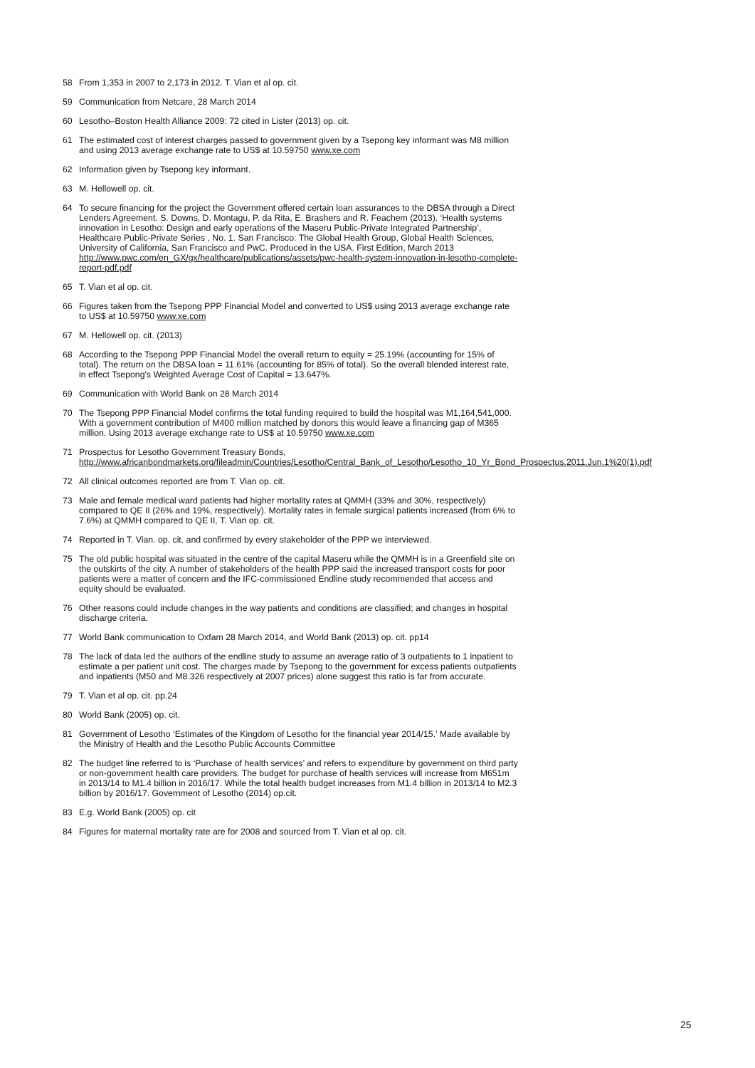58 From 1,353 in 2007 to 2,173 in 2012. T. Vian et al op. cit.
59 Communication from Netcare, 28 March 2014
60 Lesotho–Boston Health Alliance 2009: 72 cited in Lister (2013) op. cit.
61 The estimated cost of interest charges passed to government given by a Tsepong key informant was M8 million and using 2013 average exchange rate to US$ at 10.59750 www.xe.com
62 Information given by Tsepong key informant.
63 M. Hellowell op. cit.
64 To secure financing for the project the Government offered certain loan assurances to the DBSA through a Direct Lenders Agreement. S. Downs, D. Montagu, P. da Rita, E. Brashers and R. Feachem (2013). ‘Health systems innovation in Lesotho: Design and early operations of the Maseru Public-Private Integrated Partnership’, Healthcare Public-Private Series , No. 1. San Francisco: The Global Health Group, Global Health Sciences, University of California, San Francisco and PwC. Produced in the USA. First Edition, March 2013 http://www.pwc.com/en_GX/gx/healthcare/publications/assets/pwc-health-system-innovation-in-lesotho-complete-report-pdf.pdf
65 T. Vian et al op. cit.
66 Figures taken from the Tsepong PPP Financial Model and converted to US$ using 2013 average exchange rate to US$ at 10.59750 www.xe.com
67 M. Hellowell op. cit. (2013)
68 According to the Tsepong PPP Financial Model the overall return to equity = 25.19% (accounting for 15% of total). The return on the DBSA loan = 11.61% (accounting for 85% of total). So the overall blended interest rate, in effect Tsepong's Weighted Average Cost of Capital = 13.647%.
69 Communication with World Bank on 28 March 2014
70 The Tsepong PPP Financial Model confirms the total funding required to build the hospital was M1,164,541,000. With a government contribution of M400 million matched by donors this would leave a financing gap of M365 million. Using 2013 average exchange rate to US$ at 10.59750 www.xe.com
71 Prospectus for Lesotho Government Treasury Bonds, http://www.africanbondmarkets.org/fileadmin/Countries/Lesotho/Central_Bank_of_Lesotho/Lesotho_10_Yr_Bond_Prospectus.2011.Jun.1%20(1).pdf
72 All clinical outcomes reported are from T. Vian op. cit.
73 Male and female medical ward patients had higher mortality rates at QMMH (33% and 30%, respectively) compared to QE II (26% and 19%, respectively). Mortality rates in female surgical patients increased (from 6% to 7.6%) at QMMH compared to QE II, T. Vian op. cit.
74 Reported in T. Vian. op. cit. and confirmed by every stakeholder of the PPP we interviewed.
75 The old public hospital was situated in the centre of the capital Maseru while the QMMH is in a Greenfield site on the outskirts of the city. A number of stakeholders of the health PPP said the increased transport costs for poor patients were a matter of concern and the IFC-commissioned Endline study recommended that access and equity should be evaluated.
76 Other reasons could include changes in the way patients and conditions are classified; and changes in hospital discharge criteria.
77 World Bank communication to Oxfam 28 March 2014, and World Bank (2013) op. cit. pp14
78 The lack of data led the authors of the endline study to assume an average ratio of 3 outpatients to 1 inpatient to estimate a per patient unit cost. The charges made by Tsepong to the government for excess patients outpatients and inpatients (M50 and M8.326 respectively at 2007 prices) alone suggest this ratio is far from accurate.
79 T. Vian et al op. cit. pp.24
80 World Bank (2005) op. cit.
81 Government of Lesotho ‘Estimates of the Kingdom of Lesotho for the financial year 2014/15.’ Made available by the Ministry of Health and the Lesotho Public Accounts Committee
82 The budget line referred to is ‘Purchase of health services’ and refers to expenditure by government on third party or non-government health care providers. The budget for purchase of health services will increase from M651m in 2013/14 to M1.4 billion in 2016/17. While the total health budget increases from M1.4 billion in 2013/14 to M2.3 billion by 2016/17. Government of Lesotho (2014) op.cit.
83 E.g. World Bank (2005) op. cit
84 Figures for maternal mortality rate are for 2008 and sourced from T. Vian et al op. cit.
25